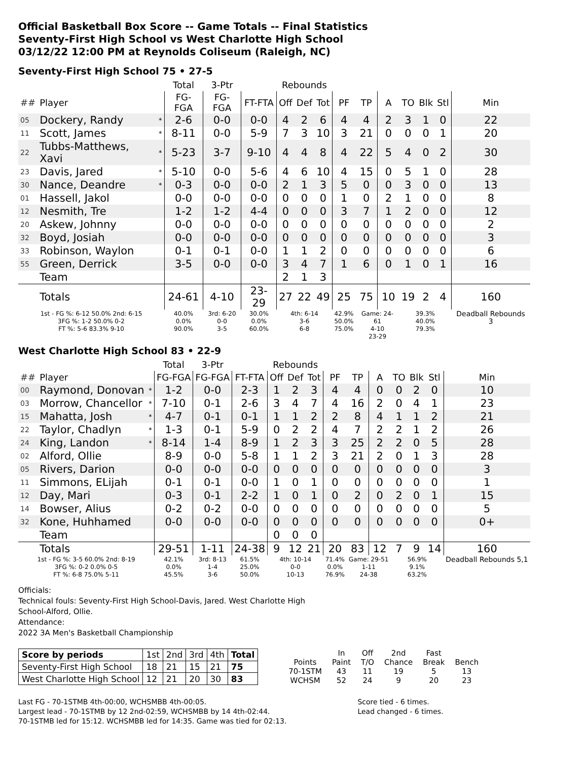Official Basketball Box Score -- Game Totals -- Final Statistics
Seventy-First High School vs West Charlotte High School
03/12/22 12:00 PM at Reynolds Coliseum (Raleigh, NC)
Seventy-First High School 75 • 27-5
| | | | Total | 3-Ptr | | Rebounds | | | | | | | | | |
| --- | --- | --- | --- | --- | --- | --- | --- | --- | --- | --- | --- | --- | --- | --- | --- |
| ## | Player | | FG-FGA | FG-FGA | FT-FTA | Off | Def | Tot | PF | TP | A | TO | Blk | Stl | Min |
| 05 | Dockery, Randy | * | 2-6 | 0-0 | 0-0 | 4 | 2 | 6 | 4 | 4 | 2 | 3 | 1 | 0 | 22 |
| 11 | Scott, James | * | 8-11 | 0-0 | 5-9 | 7 | 3 | 10 | 3 | 21 | 0 | 0 | 0 | 1 | 20 |
| 22 | Tubbs-Matthews, Xavi | * | 5-23 | 3-7 | 9-10 | 4 | 4 | 8 | 4 | 22 | 5 | 4 | 0 | 2 | 30 |
| 23 | Davis, Jared | * | 5-10 | 0-0 | 5-6 | 4 | 6 | 10 | 4 | 15 | 0 | 5 | 1 | 0 | 28 |
| 30 | Nance, Deandre | * | 0-3 | 0-0 | 0-0 | 2 | 1 | 3 | 5 | 0 | 0 | 3 | 0 | 0 | 13 |
| 01 | Hassell, Jakol | | 0-0 | 0-0 | 0-0 | 0 | 0 | 0 | 1 | 0 | 2 | 1 | 0 | 0 | 8 |
| 12 | Nesmith, Tre | | 1-2 | 1-2 | 4-4 | 0 | 0 | 0 | 3 | 7 | 1 | 2 | 0 | 0 | 12 |
| 20 | Askew, Johnny | | 0-0 | 0-0 | 0-0 | 0 | 0 | 0 | 0 | 0 | 0 | 0 | 0 | 0 | 2 |
| 32 | Boyd, Josiah | | 0-0 | 0-0 | 0-0 | 0 | 0 | 0 | 0 | 0 | 0 | 0 | 0 | 0 | 3 |
| 33 | Robinson, Waylon | | 0-1 | 0-1 | 0-0 | 1 | 1 | 2 | 0 | 0 | 0 | 0 | 0 | 0 | 6 |
| 55 | Green, Derrick | | 3-5 | 0-0 | 0-0 | 3 | 4 | 7 | 1 | 6 | 0 | 1 | 0 | 1 | 16 |
| | Team | | | | | 2 | 1 | 3 | | | | | | | |
| | Totals | | 24-61 | 4-10 | 23-29 | 27 | 22 | 49 | 25 | 75 | 10 | 19 | 2 | 4 | 160 |
| 1st - FG %: 6-12 50.0% 2nd: 6-15 3FG %: 1-2 50.0% 0-2 FT %: 5-6 83.3% 9-10 | | | 40.0% 0.0% 90.0% | 3rd: 6-20 0-0 3-5 | 30.0% 0.0% 60.0% | 4th: 6-14 3-6 6-8 | | | 42.9% 50.0% 75.0% | Game: 24-61 4-10 23-29 | | 39.3% 40.0% 79.3% | | | Deadball Rebounds 3 |
West Charlotte High School 83 • 22-9
| | | | Total | 3-Ptr | | Rebounds | | | | | | | | | |
| --- | --- | --- | --- | --- | --- | --- | --- | --- | --- | --- | --- | --- | --- | --- | --- |
| ## | Player | | FG-FGA | FG-FGA | FT-FTA | Off | Def | Tot | PF | TP | A | TO | Blk | Stl | Min |
| 00 | Raymond, Donovan | * | 1-2 | 0-0 | 2-3 | 1 | 2 | 3 | 4 | 4 | 0 | 0 | 2 | 0 | 10 |
| 03 | Morrow, Chancellor | * | 7-10 | 0-1 | 2-6 | 3 | 4 | 7 | 4 | 16 | 2 | 0 | 4 | 1 | 23 |
| 15 | Mahatta, Josh | * | 4-7 | 0-1 | 0-1 | 1 | 1 | 2 | 2 | 8 | 4 | 1 | 1 | 2 | 21 |
| 22 | Taylor, Chadlyn | * | 1-3 | 0-1 | 5-9 | 0 | 2 | 2 | 4 | 7 | 2 | 2 | 1 | 2 | 26 |
| 24 | King, Landon | * | 8-14 | 1-4 | 8-9 | 1 | 2 | 3 | 3 | 25 | 2 | 2 | 0 | 5 | 28 |
| 02 | Alford, Ollie | | 8-9 | 0-0 | 5-8 | 1 | 1 | 2 | 3 | 21 | 2 | 0 | 1 | 3 | 28 |
| 05 | Rivers, Darion | | 0-0 | 0-0 | 0-0 | 0 | 0 | 0 | 0 | 0 | 0 | 0 | 0 | 0 | 3 |
| 11 | Simmons, ELijah | | 0-1 | 0-1 | 0-0 | 1 | 0 | 1 | 0 | 0 | 0 | 0 | 0 | 0 | 1 |
| 12 | Day, Mari | | 0-3 | 0-1 | 2-2 | 1 | 0 | 1 | 0 | 2 | 0 | 2 | 0 | 1 | 15 |
| 14 | Bowser, Alius | | 0-2 | 0-2 | 0-0 | 0 | 0 | 0 | 0 | 0 | 0 | 0 | 0 | 0 | 5 |
| 32 | Kone, Huhhamed | | 0-0 | 0-0 | 0-0 | 0 | 0 | 0 | 0 | 0 | 0 | 0 | 0 | 0 | 0+ |
| | Team | | | | | 0 | 0 | 0 | | | | | | | |
| | Totals | | 29-51 | 1-11 | 24-38 | 9 | 12 | 21 | 20 | 83 | 12 | 7 | 9 | 14 | 160 |
| 1st - FG %: 3-5 60.0% 2nd: 8-19 3FG %: 0-2 0.0% 0-5 FT %: 6-8 75.0% 5-11 | | | 42.1% 0.0% 45.5% | 3rd: 8-13 1-4 3-6 | 61.5% 25.0% 50.0% | 4th: 10-14 0-0 10-13 | | | 71.4% 0.0% 76.9% | Game: 29-51 1-11 24-38 | | 56.9% 9.1% 63.2% | | | Deadball Rebounds 5,1 |
Officials:
Technical fouls: Seventy-First High School-Davis, Jared. West Charlotte High
School-Alford, Ollie.
Attendance:
2022 3A Men's Basketball Championship
| Score by periods | 1st | 2nd | 3rd | 4th | Total |
| Seventy-First High School | 18 | 21 | 15 | 21 | 75 |
| West Charlotte High School | 12 | 21 | 20 | 30 | 83 |
| | In | Off | 2nd | Fast | |
| Points | Paint | T/O | Chance | Break | Bench |
| 70-1STM | 43 | 11 | 19 | 5 | 13 |
| WCHSM | 52 | 24 | 9 | 20 | 23 |
Last FG - 70-1STMB 4th-00:00, WCHSMBB 4th-00:05.
Largest lead - 70-1STMB by 12 2nd-02:59, WCHSMBB by 14 4th-02:44.
70-1STMB led for 15:12. WCHSMBB led for 14:35. Game was tied for 02:13.
Score tied - 6 times.
Lead changed - 6 times.